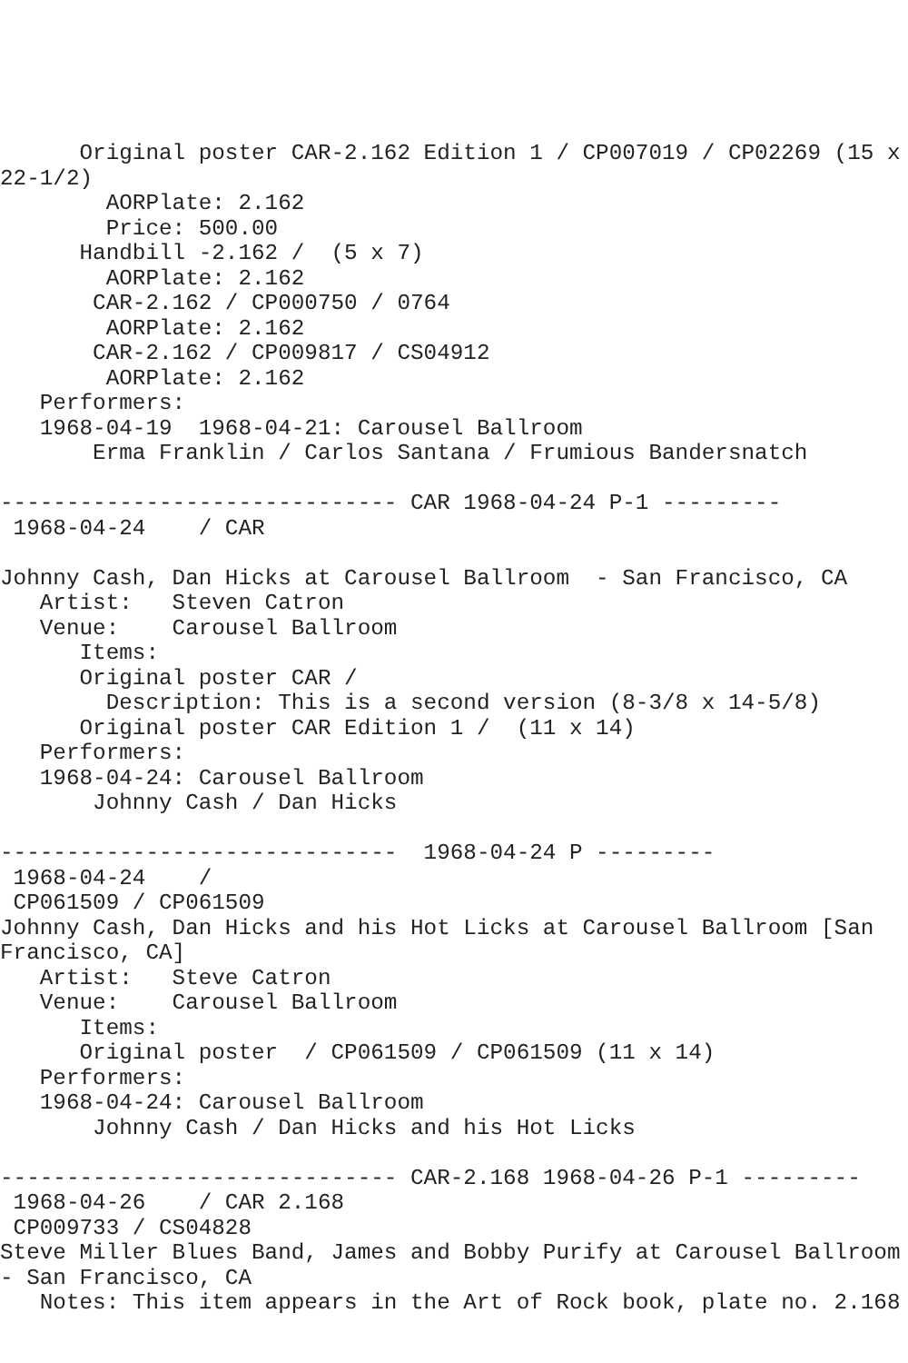Original poster CAR-2.162 Edition 1 / CP007019 / CP02269 (15 x
22-1/2)
        AORPlate: 2.162
        Price: 500.00
      Handbill -2.162 /  (5 x 7)
        AORPlate: 2.162
       CAR-2.162 / CP000750 / 0764
        AORPlate: 2.162
       CAR-2.162 / CP009817 / CS04912
        AORPlate: 2.162
   Performers:
   1968-04-19  1968-04-21: Carousel Ballroom
       Erma Franklin / Carlos Santana / Frumious Bandersnatch

------------------------------ CAR 1968-04-24 P-1 ---------
 1968-04-24    / CAR

Johnny Cash, Dan Hicks at Carousel Ballroom  - San Francisco, CA
   Artist:   Steven Catron
   Venue:    Carousel Ballroom
      Items:
      Original poster CAR /
        Description: This is a second version (8-3/8 x 14-5/8)
      Original poster CAR Edition 1 /  (11 x 14)
   Performers:
   1968-04-24: Carousel Ballroom
       Johnny Cash / Dan Hicks

------------------------------  1968-04-24 P ---------
 1968-04-24    /
 CP061509 / CP061509
Johnny Cash, Dan Hicks and his Hot Licks at Carousel Ballroom [San
Francisco, CA]
   Artist:   Steve Catron
   Venue:    Carousel Ballroom
      Items:
      Original poster  / CP061509 / CP061509 (11 x 14)
   Performers:
   1968-04-24: Carousel Ballroom
       Johnny Cash / Dan Hicks and his Hot Licks

------------------------------ CAR-2.168 1968-04-26 P-1 ---------
 1968-04-26    / CAR 2.168
 CP009733 / CS04828
Steve Miller Blues Band, James and Bobby Purify at Carousel Ballroom
- San Francisco, CA
   Notes: This item appears in the Art of Rock book, plate no. 2.168